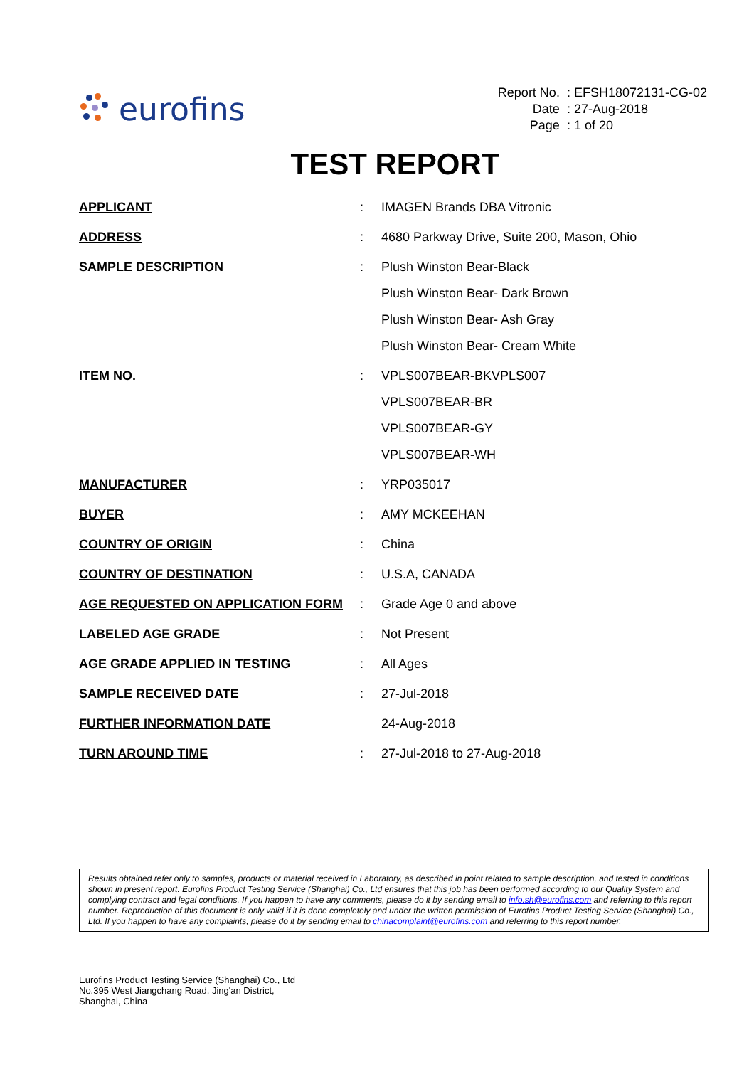eurofins
| Report No. | : EFSH18072131-CG-02 |
| Date | : 27-Aug-2018 |
| Page | : 1 of 20 |
TEST REPORT
| APPLICANT | : | IMAGEN Brands DBA Vitronic |
| ADDRESS | : | 4680 Parkway Drive, Suite 200, Mason, Ohio |
| SAMPLE DESCRIPTION | : | Plush Winston Bear-Black Plush Winston Bear- Dark Brown Plush Winston Bear- Ash Gray Plush Winston Bear- Cream White |
| ITEM NO. | : | VPLS007BEAR-BKVPLS007 VPLS007BEAR-BR VPLS007BEAR-GY VPLS007BEAR-WH |
| MANUFACTURER | : | YRP035017 |
| BUYER | : | AMY MCKEEHAN |
| COUNTRY OF ORIGIN | : | China |
| COUNTRY OF DESTINATION | : | U.S.A, CANADA |
| AGE REQUESTED ON APPLICATION FORM | : | Grade Age 0 and above |
| LABELED AGE GRADE | : | Not Present |
| AGE GRADE APPLIED IN TESTING | : | All Ages |
| SAMPLE RECEIVED DATE | : | 27-Jul-2018 |
| FURTHER INFORMATION DATE | | 24-Aug-2018 |
| TURN AROUND TIME | : | 27-Jul-2018 to 27-Aug-2018 |
Results obtained refer only to samples, products or material received in Laboratory, as described in point related to sample description, and tested in conditions shown in present report. Eurofins Product Testing Service (Shanghai) Co., Ltd ensures that this job has been performed according to our Quality System and complying contract and legal conditions. If you happen to have any comments, please do it by sending email to info.sh@eurofins.com and referring to this report number. Reproduction of this document is only valid if it is done completely and under the written permission of Eurofins Product Testing Service (Shanghai) Co., Ltd. If you happen to have any complaints, please do it by sending email to chinacomplaint@eurofins.com and referring to this report number.
Eurofins Product Testing Service (Shanghai) Co., Ltd
No.395 West Jiangchang Road, Jing'an District,
Shanghai, China